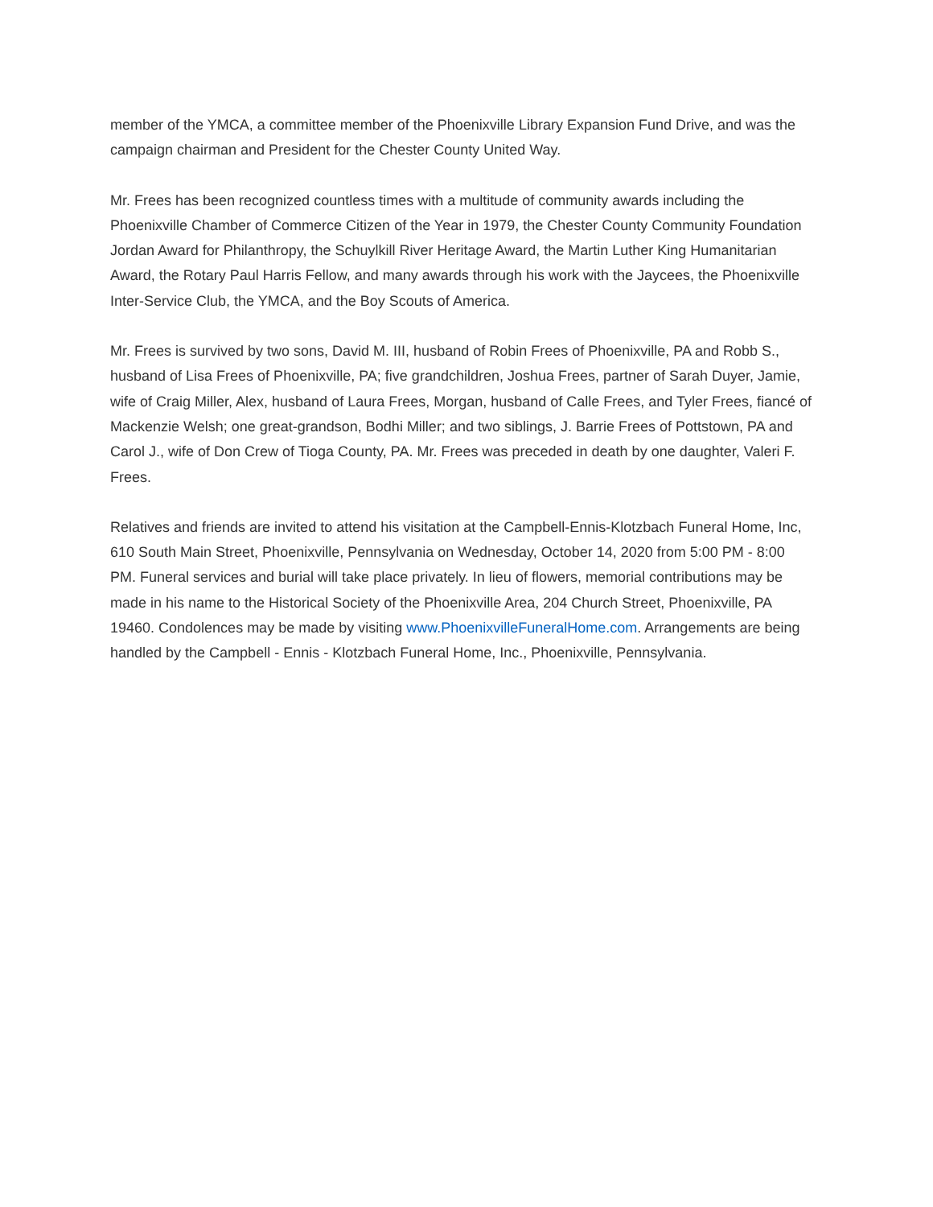member of the YMCA, a committee member of the Phoenixville Library Expansion Fund Drive, and was the campaign chairman and President for the Chester County United Way.
Mr. Frees has been recognized countless times with a multitude of community awards including the Phoenixville Chamber of Commerce Citizen of the Year in 1979, the Chester County Community Foundation Jordan Award for Philanthropy, the Schuylkill River Heritage Award, the Martin Luther King Humanitarian Award, the Rotary Paul Harris Fellow, and many awards through his work with the Jaycees, the Phoenixville Inter-Service Club, the YMCA, and the Boy Scouts of America.
Mr. Frees is survived by two sons, David M. III, husband of Robin Frees of Phoenixville, PA and Robb S., husband of Lisa Frees of Phoenixville, PA; five grandchildren, Joshua Frees, partner of Sarah Duyer, Jamie, wife of Craig Miller, Alex, husband of Laura Frees, Morgan, husband of Calle Frees, and Tyler Frees, fiancé of Mackenzie Welsh; one great-grandson, Bodhi Miller; and two siblings, J. Barrie Frees of Pottstown, PA and Carol J., wife of Don Crew of Tioga County, PA. Mr. Frees was preceded in death by one daughter, Valeri F. Frees.
Relatives and friends are invited to attend his visitation at the Campbell-Ennis-Klotzbach Funeral Home, Inc, 610 South Main Street, Phoenixville, Pennsylvania on Wednesday, October 14, 2020 from 5:00 PM - 8:00 PM. Funeral services and burial will take place privately. In lieu of flowers, memorial contributions may be made in his name to the Historical Society of the Phoenixville Area, 204 Church Street, Phoenixville, PA 19460. Condolences may be made by visiting www.PhoenixvilleFuneralHome.com. Arrangements are being handled by the Campbell - Ennis - Klotzbach Funeral Home, Inc., Phoenixville, Pennsylvania.